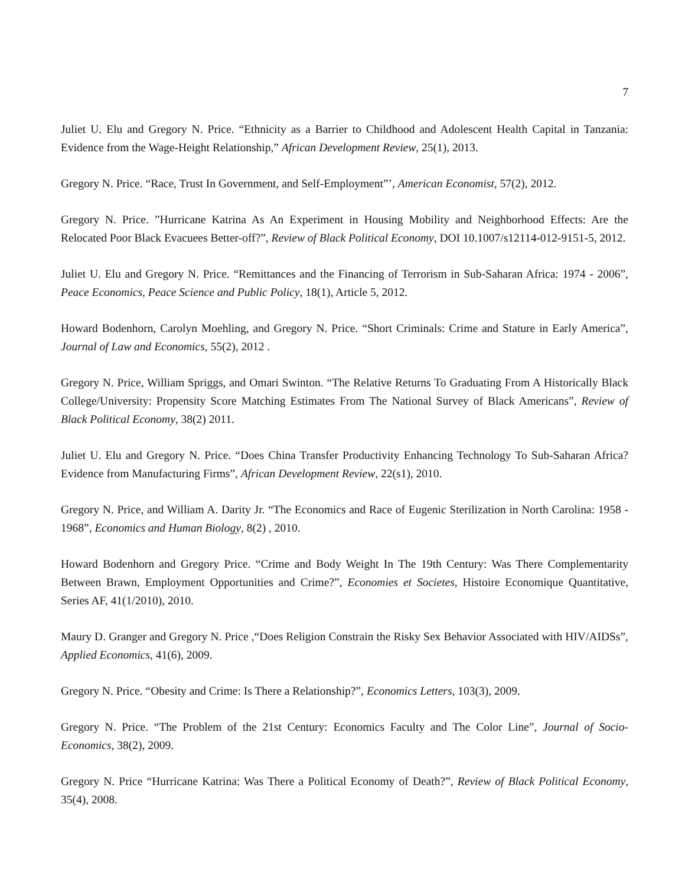7
Juliet U. Elu and Gregory N. Price. “Ethnicity as a Barrier to Childhood and Adolescent Health Capital in Tanzania: Evidence from the Wage-Height Relationship,” African Development Review, 25(1), 2013.
Gregory N. Price. “Race, Trust In Government, and Self-Employment”’, American Economist, 57(2), 2012.
Gregory N. Price. ”Hurricane Katrina As An Experiment in Housing Mobility and Neighborhood Effects: Are the Relocated Poor Black Evacuees Better-off?”, Review of Black Political Economy, DOI 10.1007/s12114-012-9151-5, 2012.
Juliet U. Elu and Gregory N. Price. “Remittances and the Financing of Terrorism in Sub-Saharan Africa: 1974 - 2006”, Peace Economics, Peace Science and Public Policy, 18(1), Article 5, 2012.
Howard Bodenhorn, Carolyn Moehling, and Gregory N. Price. “Short Criminals: Crime and Stature in Early America”, Journal of Law and Economics, 55(2), 2012 .
Gregory N. Price, William Spriggs, and Omari Swinton. “The Relative Returns To Graduating From A Historically Black College/University: Propensity Score Matching Estimates From The National Survey of Black Americans”, Review of Black Political Economy, 38(2) 2011.
Juliet U. Elu and Gregory N. Price. “Does China Transfer Productivity Enhancing Technology To Sub-Saharan Africa? Evidence from Manufacturing Firms”, African Development Review, 22(s1), 2010.
Gregory N. Price, and William A. Darity Jr. “The Economics and Race of Eugenic Sterilization in North Carolina: 1958 - 1968”, Economics and Human Biology, 8(2) , 2010.
Howard Bodenhorn and Gregory Price. “Crime and Body Weight In The 19th Century: Was There Complementarity Between Brawn, Employment Opportunities and Crime?”, Economies et Societes, Histoire Economique Quantitative, Series AF, 41(1/2010), 2010.
Maury D. Granger and Gregory N. Price ,“Does Religion Constrain the Risky Sex Behavior Associated with HIV/AIDSs”, Applied Economics, 41(6), 2009.
Gregory N. Price. “Obesity and Crime: Is There a Relationship?”, Economics Letters, 103(3), 2009.
Gregory N. Price. “The Problem of the 21st Century: Economics Faculty and The Color Line”, Journal of Socio-Economics, 38(2), 2009.
Gregory N. Price “Hurricane Katrina: Was There a Political Economy of Death?”, Review of Black Political Economy, 35(4), 2008.